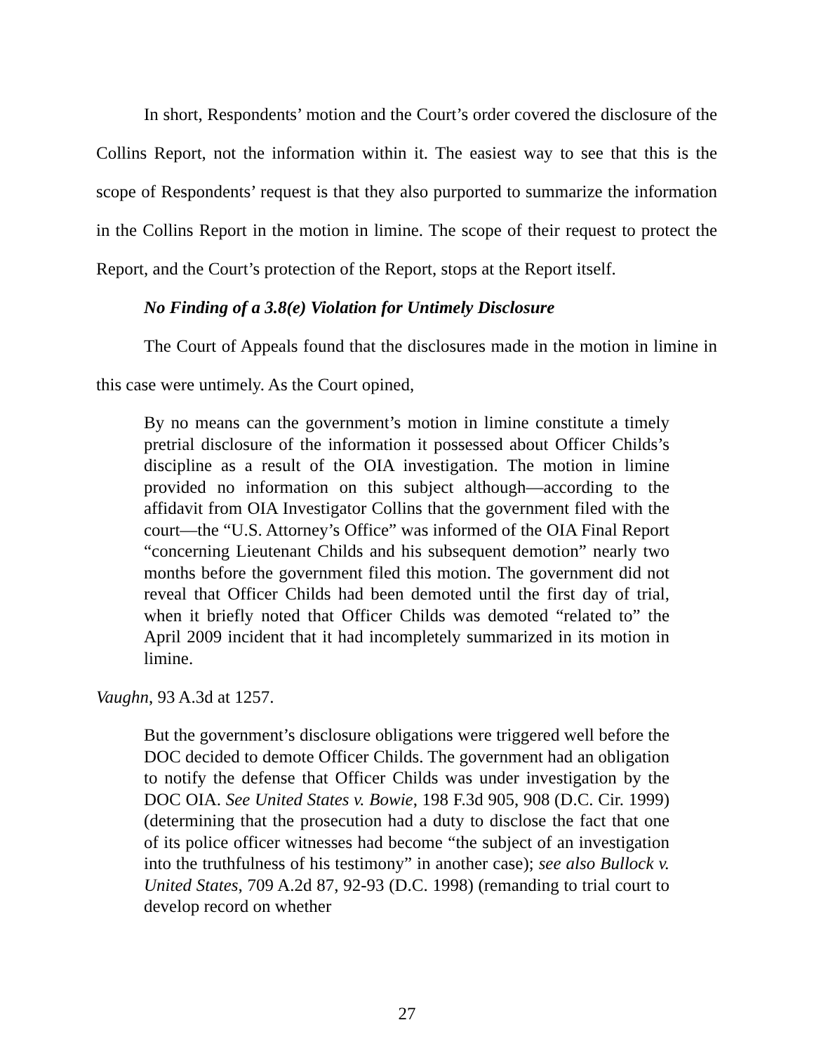In short, Respondents’ motion and the Court’s order covered the disclosure of the Collins Report, not the information within it. The easiest way to see that this is the scope of Respondents’ request is that they also purported to summarize the information in the Collins Report in the motion in limine. The scope of their request to protect the Report, and the Court’s protection of the Report, stops at the Report itself.
No Finding of a 3.8(e) Violation for Untimely Disclosure
The Court of Appeals found that the disclosures made in the motion in limine in this case were untimely. As the Court opined,
By no means can the government’s motion in limine constitute a timely pretrial disclosure of the information it possessed about Officer Childs’s discipline as a result of the OIA investigation. The motion in limine provided no information on this subject although—according to the affidavit from OIA Investigator Collins that the government filed with the court—the “U.S. Attorney’s Office” was informed of the OIA Final Report “concerning Lieutenant Childs and his subsequent demotion” nearly two months before the government filed this motion. The government did not reveal that Officer Childs had been demoted until the first day of trial, when it briefly noted that Officer Childs was demoted “related to” the April 2009 incident that it had incompletely summarized in its motion in limine.
Vaughn, 93 A.3d at 1257.
But the government’s disclosure obligations were triggered well before the DOC decided to demote Officer Childs. The government had an obligation to notify the defense that Officer Childs was under investigation by the DOC OIA. See United States v. Bowie, 198 F.3d 905, 908 (D.C. Cir. 1999) (determining that the prosecution had a duty to disclose the fact that one of its police officer witnesses had become “the subject of an investigation into the truthfulness of his testimony” in another case); see also Bullock v. United States, 709 A.2d 87, 92-93 (D.C. 1998) (remanding to trial court to develop record on whether
27